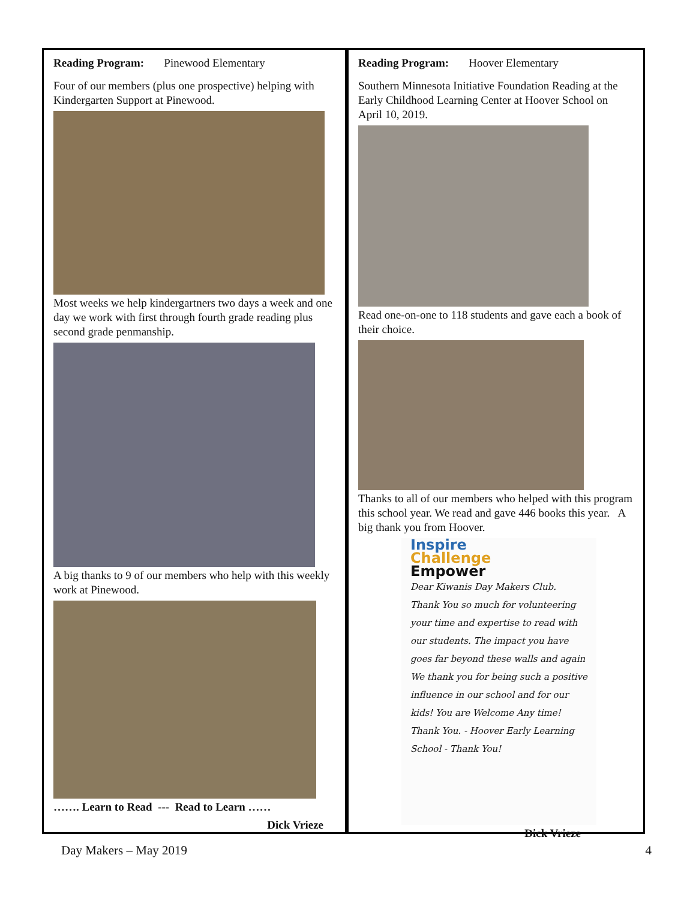Reading Program: Pinewood Elementary
Four of our members (plus one prospective) helping with Kindergarten Support at Pinewood.
Most weeks we help kindergartners two days a week and one day we work with first through fourth grade reading plus second grade penmanship.
A big thanks to 9 of our members who help with this weekly work at Pinewood.
……. Learn to Read --- Read to Learn ……
Dick Vrieze
Reading Program: Hoover Elementary
Southern Minnesota Initiative Foundation Reading at the Early Childhood Learning Center at Hoover School on April 10, 2019.
Read one-on-one to 118 students and gave each a book of their choice.
Thanks to all of our members who helped with this program this school year. We read and gave 446 books this year. A big thank you from Hoover.
Inspire
Challenge
Empower
Dear Kiwanis Day Makers Club. Thank You so much for volunteering your time and expertise to read with our students. The impact you have goes far beyond these walls and again
We thank you for being such a positive influence in our school and for our kids! You are Welcome Any time! Thank You. - Hoover Early Learning School - Thank You!
Dick Vrieze
Day Makers – May 2019 4